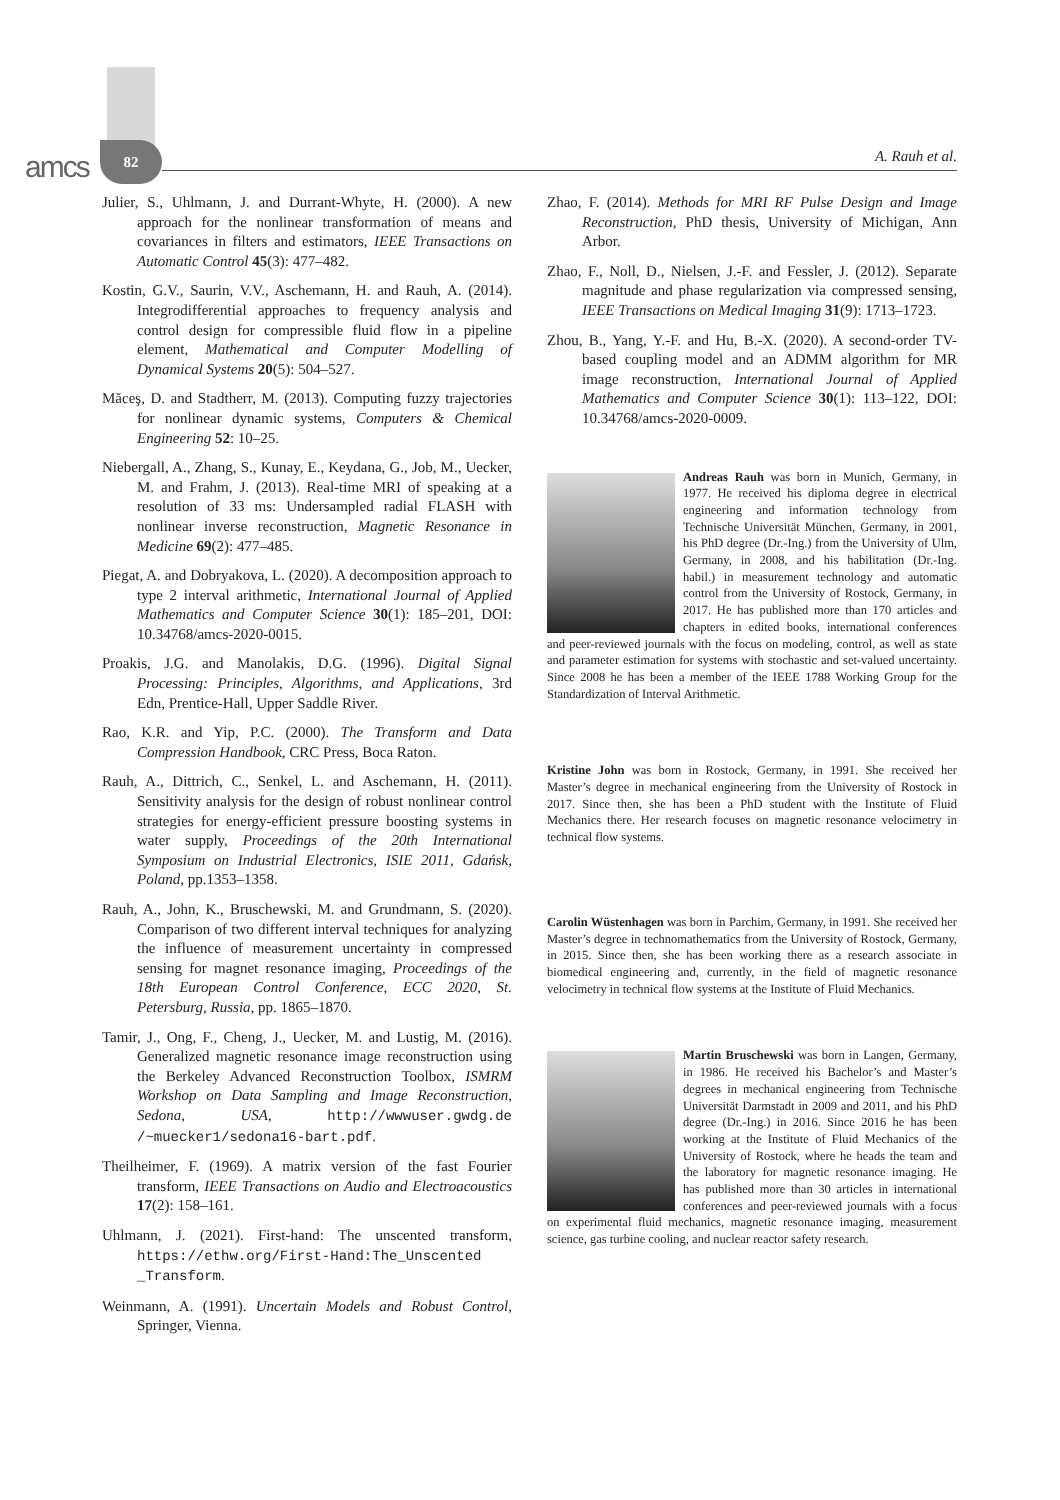amcs
82 A. Rauh et al.
Julier, S., Uhlmann, J. and Durrant-Whyte, H. (2000). A new approach for the nonlinear transformation of means and covariances in filters and estimators, IEEE Transactions on Automatic Control 45(3): 477–482.
Kostin, G.V., Saurin, V.V., Aschemann, H. and Rauh, A. (2014). Integrodifferential approaches to frequency analysis and control design for compressible fluid flow in a pipeline element, Mathematical and Computer Modelling of Dynamical Systems 20(5): 504–527.
Măceş, D. and Stadtherr, M. (2013). Computing fuzzy trajectories for nonlinear dynamic systems, Computers & Chemical Engineering 52: 10–25.
Niebergall, A., Zhang, S., Kunay, E., Keydana, G., Job, M., Uecker, M. and Frahm, J. (2013). Real-time MRI of speaking at a resolution of 33 ms: Undersampled radial FLASH with nonlinear inverse reconstruction, Magnetic Resonance in Medicine 69(2): 477–485.
Piegat, A. and Dobryakova, L. (2020). A decomposition approach to type 2 interval arithmetic, International Journal of Applied Mathematics and Computer Science 30(1): 185–201, DOI: 10.34768/amcs-2020-0015.
Proakis, J.G. and Manolakis, D.G. (1996). Digital Signal Processing: Principles, Algorithms, and Applications, 3rd Edn, Prentice-Hall, Upper Saddle River.
Rao, K.R. and Yip, P.C. (2000). The Transform and Data Compression Handbook, CRC Press, Boca Raton.
Rauh, A., Dittrich, C., Senkel, L. and Aschemann, H. (2011). Sensitivity analysis for the design of robust nonlinear control strategies for energy-efficient pressure boosting systems in water supply, Proceedings of the 20th International Symposium on Industrial Electronics, ISIE 2011, Gdańsk, Poland, pp.1353–1358.
Rauh, A., John, K., Bruschewski, M. and Grundmann, S. (2020). Comparison of two different interval techniques for analyzing the influence of measurement uncertainty in compressed sensing for magnet resonance imaging, Proceedings of the 18th European Control Conference, ECC 2020, St. Petersburg, Russia, pp. 1865–1870.
Tamir, J., Ong, F., Cheng, J., Uecker, M. and Lustig, M. (2016). Generalized magnetic resonance image reconstruction using the Berkeley Advanced Reconstruction Toolbox, ISMRM Workshop on Data Sampling and Image Reconstruction, Sedona, USA, http://wwwuser.gwdg.de /~muecker1/sedona16-bart.pdf.
Theilheimer, F. (1969). A matrix version of the fast Fourier transform, IEEE Transactions on Audio and Electroacoustics 17(2): 158–161.
Uhlmann, J. (2021). First-hand: The unscented transform, https://ethw.org/First-Hand:The_Unscented _Transform.
Weinmann, A. (1991). Uncertain Models and Robust Control, Springer, Vienna.
Zhao, F. (2014). Methods for MRI RF Pulse Design and Image Reconstruction, PhD thesis, University of Michigan, Ann Arbor.
Zhao, F., Noll, D., Nielsen, J.-F. and Fessler, J. (2012). Separate magnitude and phase regularization via compressed sensing, IEEE Transactions on Medical Imaging 31(9): 1713–1723.
Zhou, B., Yang, Y.-F. and Hu, B.-X. (2020). A second-order TV-based coupling model and an ADMM algorithm for MR image reconstruction, International Journal of Applied Mathematics and Computer Science 30(1): 113–122, DOI: 10.34768/amcs-2020-0009.
Andreas Rauh was born in Munich, Germany, in 1977. He received his diploma degree in electrical engineering and information technology from Technische Universität München, Germany, in 2001, his PhD degree (Dr.-Ing.) from the University of Ulm, Germany, in 2008, and his habilitation (Dr.-Ing. habil.) in measurement technology and automatic control from the University of Rostock, Germany, in 2017. He has published more than 170 articles and chapters in edited books, international conferences and peer-reviewed journals with the focus on modeling, control, as well as state and parameter estimation for systems with stochastic and set-valued uncertainty. Since 2008 he has been a member of the IEEE 1788 Working Group for the Standardization of Interval Arithmetic.
Kristine John was born in Rostock, Germany, in 1991. She received her Master’s degree in mechanical engineering from the University of Rostock in 2017. Since then, she has been a PhD student with the Institute of Fluid Mechanics there. Her research focuses on magnetic resonance velocimetry in technical flow systems.
Carolin Wüstenhagen was born in Parchim, Germany, in 1991. She received her Master’s degree in technomathematics from the University of Rostock, Germany, in 2015. Since then, she has been working there as a research associate in biomedical engineering and, currently, in the field of magnetic resonance velocimetry in technical flow systems at the Institute of Fluid Mechanics.
Martin Bruschewski was born in Langen, Germany, in 1986. He received his Bachelor’s and Master’s degrees in mechanical engineering from Technische Universität Darmstadt in 2009 and 2011, and his PhD degree (Dr.-Ing.) in 2016. Since 2016 he has been working at the Institute of Fluid Mechanics of the University of Rostock, where he heads the team and the laboratory for magnetic resonance imaging. He has published more than 30 articles in international conferences and peer-reviewed journals with a focus on experimental fluid mechanics, magnetic resonance imaging, measurement science, gas turbine cooling, and nuclear reactor safety research.